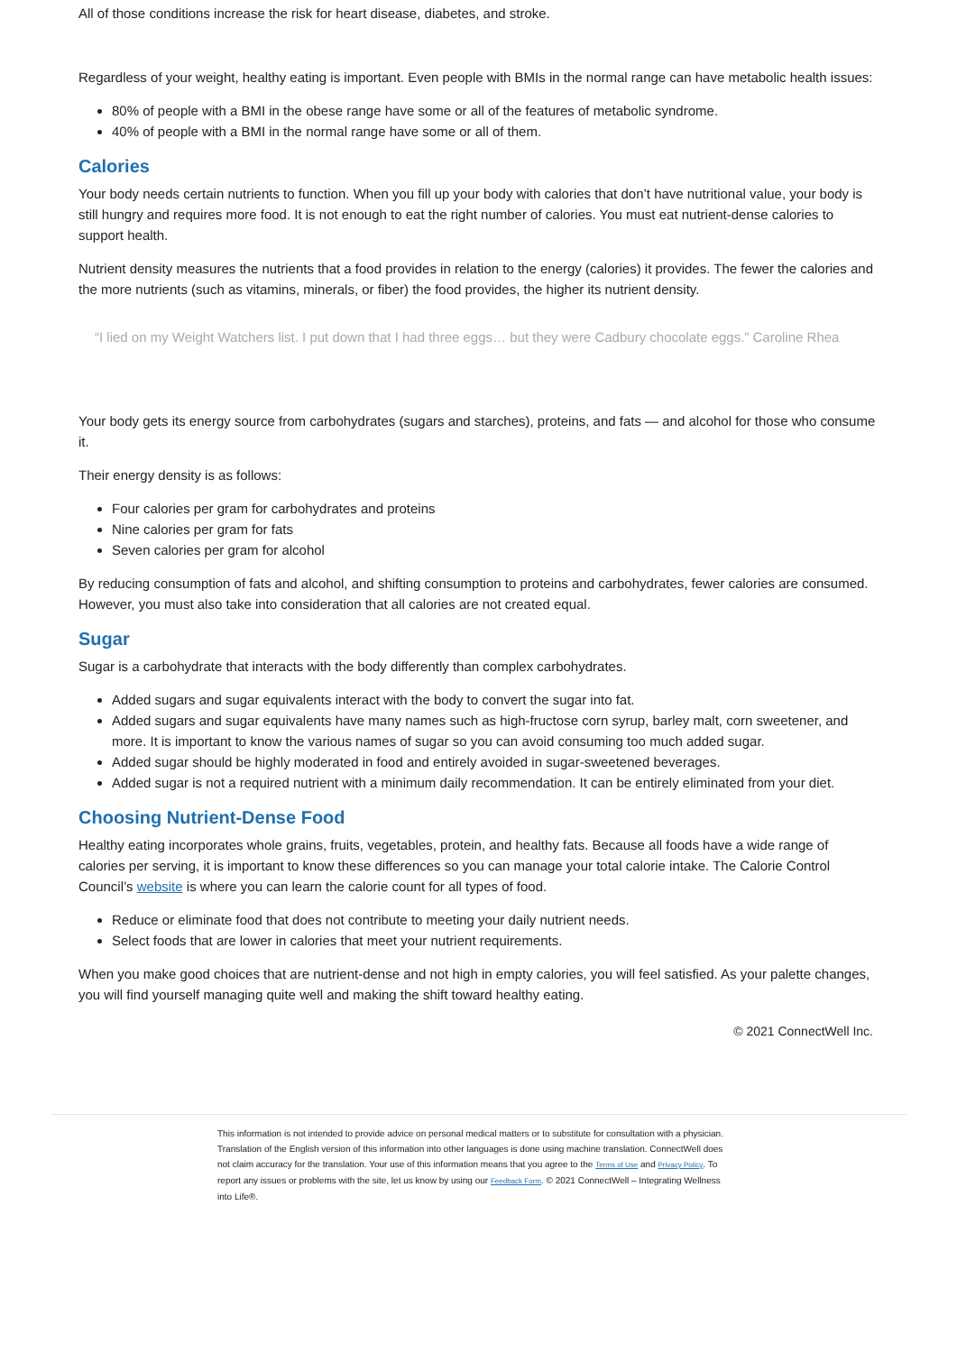All of those conditions increase the risk for heart disease, diabetes, and stroke.
Regardless of your weight, healthy eating is important. Even people with BMIs in the normal range can have metabolic health issues:
80% of people with a BMI in the obese range have some or all of the features of metabolic syndrome.
40% of people with a BMI in the normal range have some or all of them.
Calories
Your body needs certain nutrients to function. When you fill up your body with calories that don’t have nutritional value, your body is still hungry and requires more food. It is not enough to eat the right number of calories. You must eat nutrient-dense calories to support health.
Nutrient density measures the nutrients that a food provides in relation to the energy (calories) it provides. The fewer the calories and the more nutrients (such as vitamins, minerals, or fiber) the food provides, the higher its nutrient density.
“I lied on my Weight Watchers list. I put down that I had three eggs… but they were Cadbury chocolate eggs.” Caroline Rhea
Your body gets its energy source from carbohydrates (sugars and starches), proteins, and fats — and alcohol for those who consume it.
Their energy density is as follows:
Four calories per gram for carbohydrates and proteins
Nine calories per gram for fats
Seven calories per gram for alcohol
By reducing consumption of fats and alcohol, and shifting consumption to proteins and carbohydrates, fewer calories are consumed. However, you must also take into consideration that all calories are not created equal.
Sugar
Sugar is a carbohydrate that interacts with the body differently than complex carbohydrates.
Added sugars and sugar equivalents interact with the body to convert the sugar into fat.
Added sugars and sugar equivalents have many names such as high-fructose corn syrup, barley malt, corn sweetener, and more. It is important to know the various names of sugar so you can avoid consuming too much added sugar.
Added sugar should be highly moderated in food and entirely avoided in sugar-sweetened beverages.
Added sugar is not a required nutrient with a minimum daily recommendation. It can be entirely eliminated from your diet.
Choosing Nutrient-Dense Food
Healthy eating incorporates whole grains, fruits, vegetables, protein, and healthy fats. Because all foods have a wide range of calories per serving, it is important to know these differences so you can manage your total calorie intake. The Calorie Control Council’s website is where you can learn the calorie count for all types of food.
Reduce or eliminate food that does not contribute to meeting your daily nutrient needs.
Select foods that are lower in calories that meet your nutrient requirements.
When you make good choices that are nutrient-dense and not high in empty calories, you will feel satisfied. As your palette changes, you will find yourself managing quite well and making the shift toward healthy eating.
© 2021 ConnectWell Inc.
This information is not intended to provide advice on personal medical matters or to substitute for consultation with a physician. Translation of the English version of this information into other languages is done using machine translation. ConnectWell does not claim accuracy for the translation. Your use of this information means that you agree to the Terms of Use and Privacy Policy. To report any issues or problems with the site, let us know by using our Feedback Form. © 2021 ConnectWell – Integrating Wellness into Life®.